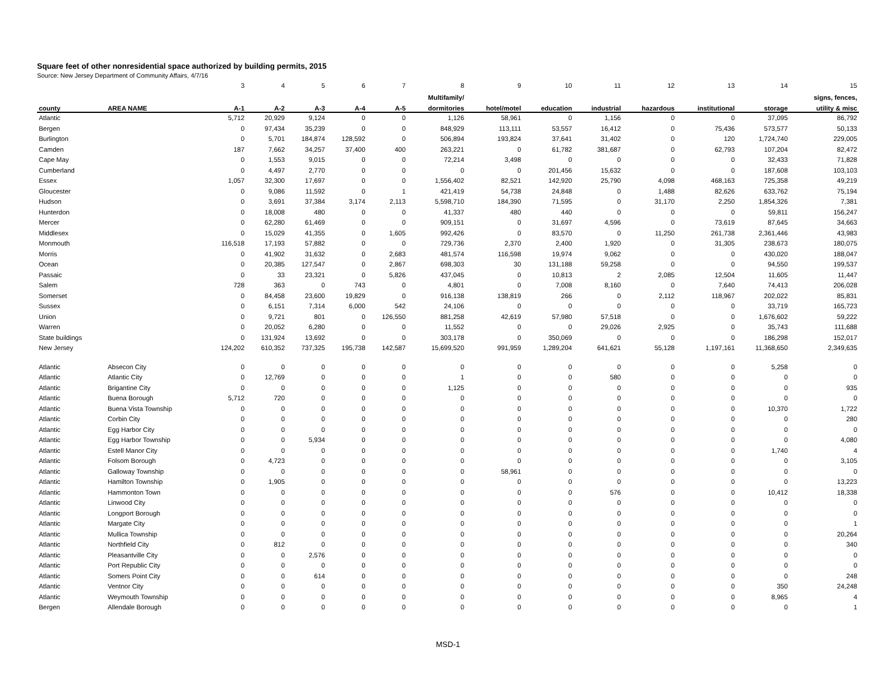Square feet of other nonresidential space authorized by building permits, 2015
Source: New Jersey Department of Community Affairs, 4/7/16
| | | 3 | 4 | 5 | 6 | 7 | 8 | 9 | 10 | 11 | 12 | 13 | 14 | 15 |
| | | | | | | | Multifamily/ | | | | | | | signs, fences, |
| county | AREA NAME | A-1 | A-2 | A-3 | A-4 | A-5 | dormitories | hotel/motel | education | industrial | hazardous | institutional | storage | utility & misc |
| Atlantic | | 5,712 | 20,929 | 9,124 | 0 | 0 | 1,126 | 58,961 | 0 | 1,156 | 0 | 0 | 37,095 | 86,792 |
| Bergen | | 0 | 97,434 | 35,239 | 0 | 0 | 848,929 | 113,111 | 53,557 | 16,412 | 0 | 75,436 | 573,577 | 50,133 |
| Burlington | | 0 | 5,701 | 184,874 | 128,592 | 0 | 506,894 | 193,824 | 37,641 | 31,402 | 0 | 120 | 1,724,740 | 229,005 |
| Camden | | 187 | 7,662 | 34,257 | 37,400 | 400 | 263,221 | 0 | 61,782 | 381,687 | 0 | 62,793 | 107,204 | 82,472 |
| Cape May | | 0 | 1,553 | 9,015 | 0 | 0 | 72,214 | 3,498 | 0 | 0 | 0 | 0 | 32,433 | 71,828 |
| Cumberland | | 0 | 4,497 | 2,770 | 0 | 0 | 0 | 0 | 201,456 | 15,632 | 0 | 0 | 187,608 | 103,103 |
| Essex | | 1,057 | 32,300 | 17,697 | 0 | 0 | 1,556,402 | 82,521 | 142,920 | 25,790 | 4,098 | 468,163 | 725,358 | 49,219 |
| Gloucester | | 0 | 9,086 | 11,592 | 0 | 1 | 421,419 | 54,738 | 24,848 | 0 | 1,488 | 82,626 | 633,762 | 75,194 |
| Hudson | | 0 | 3,691 | 37,384 | 3,174 | 2,113 | 5,598,710 | 184,390 | 71,595 | 0 | 31,170 | 2,250 | 1,854,326 | 7,381 |
| Hunterdon | | 0 | 18,008 | 480 | 0 | 0 | 41,337 | 480 | 440 | 0 | 0 | 0 | 59,811 | 156,247 |
| Mercer | | 0 | 62,280 | 61,469 | 0 | 0 | 909,151 | 0 | 31,697 | 4,596 | 0 | 73,619 | 87,645 | 34,663 |
| Middlesex | | 0 | 15,029 | 41,355 | 0 | 1,605 | 992,426 | 0 | 83,570 | 0 | 11,250 | 261,738 | 2,361,446 | 43,983 |
| Monmouth | | 116,518 | 17,193 | 57,882 | 0 | 0 | 729,736 | 2,370 | 2,400 | 1,920 | 0 | 31,305 | 238,673 | 180,075 |
| Morris | | 0 | 41,902 | 31,632 | 0 | 2,683 | 481,574 | 116,598 | 19,974 | 9,062 | 0 | 0 | 430,020 | 188,047 |
| Ocean | | 0 | 20,385 | 127,547 | 0 | 2,867 | 698,303 | 30 | 131,188 | 59,258 | 0 | 0 | 94,550 | 199,537 |
| Passaic | | 0 | 33 | 23,321 | 0 | 5,826 | 437,045 | 0 | 10,813 | 2 | 2,085 | 12,504 | 11,605 | 11,447 |
| Salem | | 728 | 363 | 0 | 743 | 0 | 4,801 | 0 | 7,008 | 8,160 | 0 | 7,640 | 74,413 | 206,028 |
| Somerset | | 0 | 84,458 | 23,600 | 19,829 | 0 | 916,138 | 138,819 | 266 | 0 | 2,112 | 118,967 | 202,022 | 85,831 |
| Sussex | | 0 | 6,151 | 7,314 | 6,000 | 542 | 24,106 | 0 | 0 | 0 | 0 | 0 | 33,719 | 165,723 |
| Union | | 0 | 9,721 | 801 | 0 | 126,550 | 881,258 | 42,619 | 57,980 | 57,518 | 0 | 0 | 1,676,602 | 59,222 |
| Warren | | 0 | 20,052 | 6,280 | 0 | 0 | 11,552 | 0 | 0 | 29,026 | 2,925 | 0 | 35,743 | 111,688 |
| State buildings | | 0 | 131,924 | 13,692 | 0 | 0 | 303,178 | 0 | 350,069 | 0 | 0 | 0 | 186,298 | 152,017 |
| New Jersey | | 124,202 | 610,352 | 737,325 | 195,738 | 142,587 | 15,699,520 | 991,959 | 1,289,204 | 641,621 | 55,128 | 1,197,161 | 11,368,650 | 2,349,635 |
| Atlantic | Absecon City | 0 | 0 | 0 | 0 | 0 | 0 | 0 | 0 | 0 | 0 | 0 | 5,258 | 0 |
| Atlantic | Atlantic City | 0 | 12,769 | 0 | 0 | 0 | 1 | 0 | 0 | 580 | 0 | 0 | 0 | 0 |
| Atlantic | Brigantine City | 0 | 0 | 0 | 0 | 0 | 1,125 | 0 | 0 | 0 | 0 | 0 | 0 | 935 |
| Atlantic | Buena Borough | 5,712 | 720 | 0 | 0 | 0 | 0 | 0 | 0 | 0 | 0 | 0 | 0 | 0 |
| Atlantic | Buena Vista Township | 0 | 0 | 0 | 0 | 0 | 0 | 0 | 0 | 0 | 0 | 0 | 10,370 | 1,722 |
| Atlantic | Corbin City | 0 | 0 | 0 | 0 | 0 | 0 | 0 | 0 | 0 | 0 | 0 | 0 | 280 |
| Atlantic | Egg Harbor City | 0 | 0 | 0 | 0 | 0 | 0 | 0 | 0 | 0 | 0 | 0 | 0 | 0 |
| Atlantic | Egg Harbor Township | 0 | 0 | 5,934 | 0 | 0 | 0 | 0 | 0 | 0 | 0 | 0 | 0 | 4,080 |
| Atlantic | Estell Manor City | 0 | 0 | 0 | 0 | 0 | 0 | 0 | 0 | 0 | 0 | 0 | 1,740 | 4 |
| Atlantic | Folsom Borough | 0 | 4,723 | 0 | 0 | 0 | 0 | 0 | 0 | 0 | 0 | 0 | 0 | 3,105 |
| Atlantic | Galloway Township | 0 | 0 | 0 | 0 | 0 | 0 | 58,961 | 0 | 0 | 0 | 0 | 0 | 0 |
| Atlantic | Hamilton Township | 0 | 1,905 | 0 | 0 | 0 | 0 | 0 | 0 | 0 | 0 | 0 | 0 | 13,223 |
| Atlantic | Hammonton Town | 0 | 0 | 0 | 0 | 0 | 0 | 0 | 0 | 576 | 0 | 0 | 10,412 | 18,338 |
| Atlantic | Linwood City | 0 | 0 | 0 | 0 | 0 | 0 | 0 | 0 | 0 | 0 | 0 | 0 | 0 |
| Atlantic | Longport Borough | 0 | 0 | 0 | 0 | 0 | 0 | 0 | 0 | 0 | 0 | 0 | 0 | 0 |
| Atlantic | Margate City | 0 | 0 | 0 | 0 | 0 | 0 | 0 | 0 | 0 | 0 | 0 | 0 | 1 |
| Atlantic | Mullica Township | 0 | 0 | 0 | 0 | 0 | 0 | 0 | 0 | 0 | 0 | 0 | 0 | 20,264 |
| Atlantic | Northfield City | 0 | 812 | 0 | 0 | 0 | 0 | 0 | 0 | 0 | 0 | 0 | 0 | 340 |
| Atlantic | Pleasantville City | 0 | 0 | 2,576 | 0 | 0 | 0 | 0 | 0 | 0 | 0 | 0 | 0 | 0 |
| Atlantic | Port Republic City | 0 | 0 | 0 | 0 | 0 | 0 | 0 | 0 | 0 | 0 | 0 | 0 | 0 |
| Atlantic | Somers Point City | 0 | 0 | 614 | 0 | 0 | 0 | 0 | 0 | 0 | 0 | 0 | 0 | 248 |
| Atlantic | Ventnor City | 0 | 0 | 0 | 0 | 0 | 0 | 0 | 0 | 0 | 0 | 0 | 350 | 24,248 |
| Atlantic | Weymouth Township | 0 | 0 | 0 | 0 | 0 | 0 | 0 | 0 | 0 | 0 | 0 | 8,965 | 4 |
| Bergen | Allendale Borough | 0 | 0 | 0 | 0 | 0 | 0 | 0 | 0 | 0 | 0 | 0 | 0 | 1 |
MSD-1